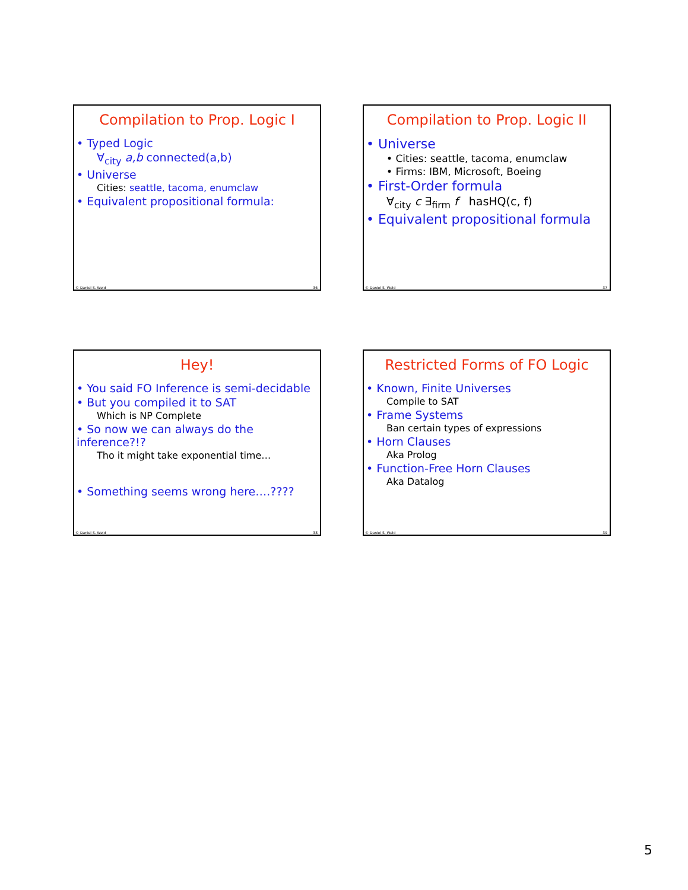Compilation to Prop. Logic I
• Typed Logic
∀<sub>city</sub> a,b connected(a,b)
• Universe
Cities: seattle, tacoma, enumclaw
• Equivalent propositional formula:
© Daniel S. Weld 36
Compilation to Prop. Logic II
• Universe
• Cities: seattle, tacoma, enumclaw
• Firms: IBM, Microsoft, Boeing
• First-Order formula
∀<sub>city</sub> c ∃<sub>firm</sub> f hasHQ(c, f)
• Equivalent propositional formula
© Daniel S. Weld 37
Hey!
• You said FO Inference is semi-decidable
• But you compiled it to SAT
Which is NP Complete
• So now we can always do the inference?!?
Tho it might take exponential time…
• Something seems wrong here….????
© Daniel S. Weld 38
Restricted Forms of FO Logic
• Known, Finite Universes
Compile to SAT
• Frame Systems
Ban certain types of expressions
• Horn Clauses
Aka Prolog
• Function-Free Horn Clauses
Aka Datalog
© Daniel S. Weld 39
5